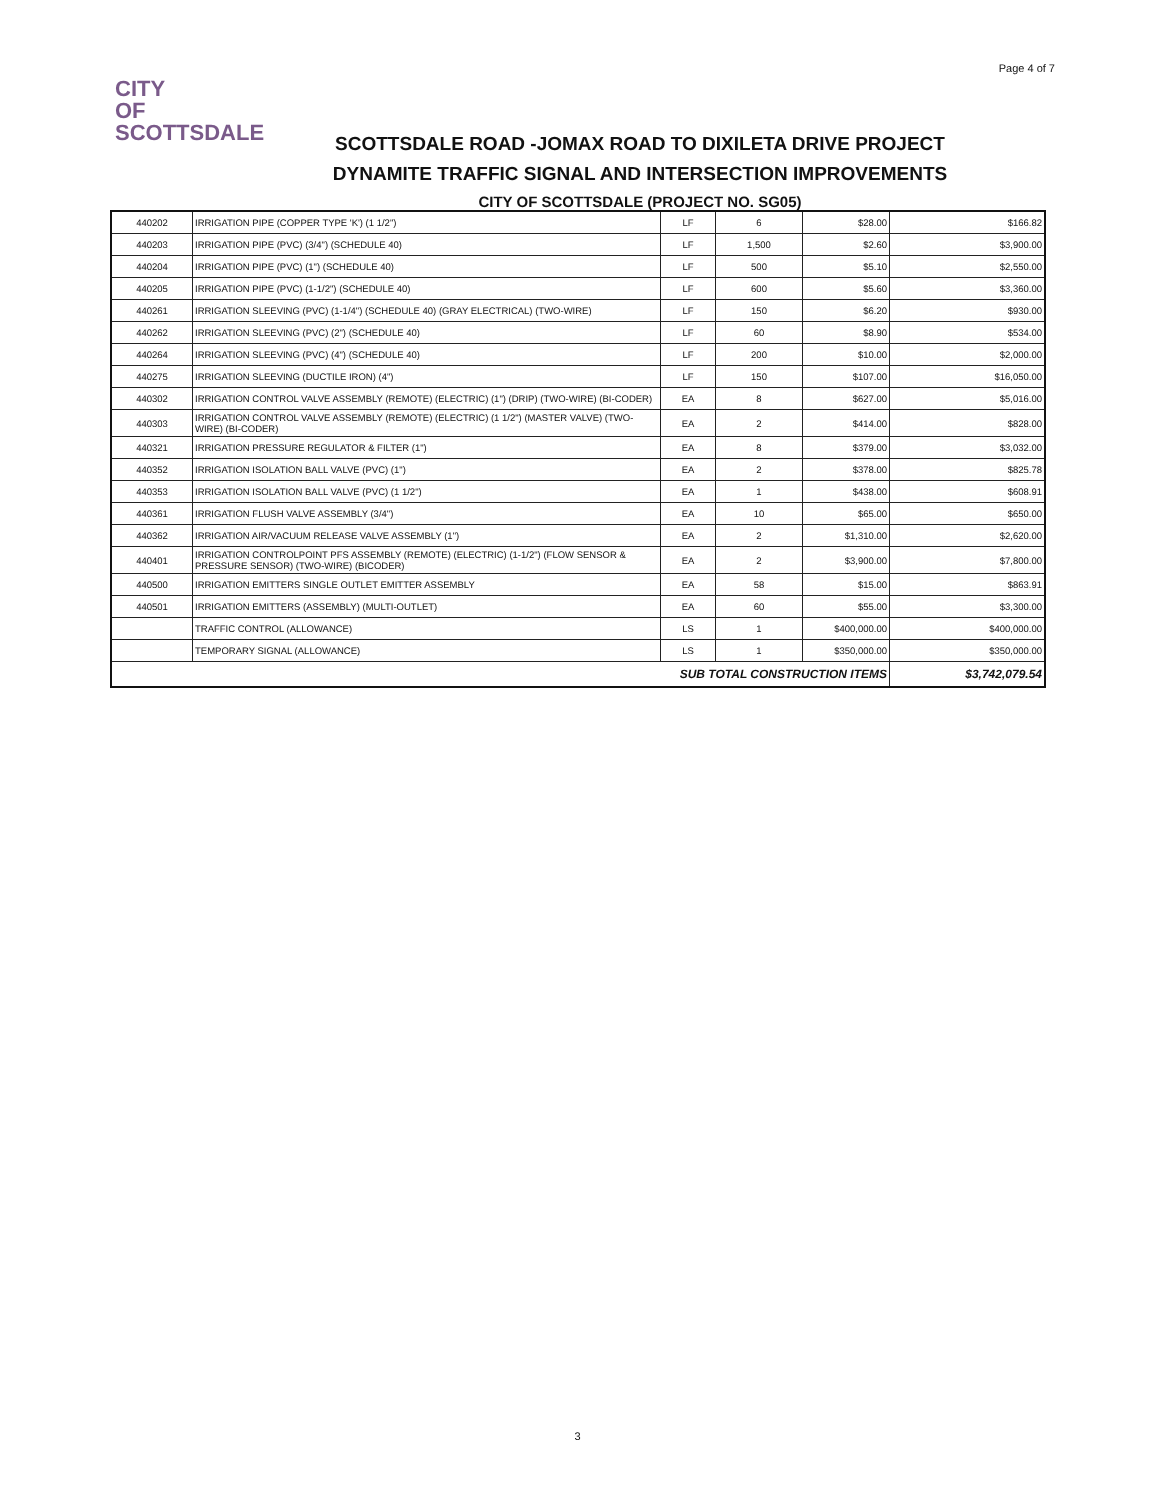Page 4 of 7
CITY
OF
SCOTTSDALE
SCOTTSDALE ROAD -JOMAX ROAD TO DIXILETA DRIVE PROJECT
DYNAMITE TRAFFIC SIGNAL AND INTERSECTION IMPROVEMENTS
CITY OF SCOTTSDALE (PROJECT NO. SG05)
| 440202 | IRRIGATION PIPE (COPPER TYPE 'K') (1 1/2") | LF | 6 | $28.00 | $166.82 |
| 440203 | IRRIGATION PIPE (PVC) (3/4") (SCHEDULE 40) | LF | 1,500 | $2.60 | $3,900.00 |
| 440204 | IRRIGATION PIPE (PVC) (1") (SCHEDULE 40) | LF | 500 | $5.10 | $2,550.00 |
| 440205 | IRRIGATION PIPE (PVC) (1-1/2") (SCHEDULE 40) | LF | 600 | $5.60 | $3,360.00 |
| 440261 | IRRIGATION SLEEVING (PVC) (1-1/4") (SCHEDULE 40) (GRAY ELECTRICAL) (TWO-WIRE) | LF | 150 | $6.20 | $930.00 |
| 440262 | IRRIGATION SLEEVING (PVC) (2") (SCHEDULE 40) | LF | 60 | $8.90 | $534.00 |
| 440264 | IRRIGATION SLEEVING (PVC) (4") (SCHEDULE 40) | LF | 200 | $10.00 | $2,000.00 |
| 440275 | IRRIGATION SLEEVING (DUCTILE IRON) (4") | LF | 150 | $107.00 | $16,050.00 |
| 440302 | IRRIGATION CONTROL VALVE ASSEMBLY (REMOTE) (ELECTRIC) (1") (DRIP) (TWO-WIRE) (BI-CODER) | EA | 8 | $627.00 | $5,016.00 |
| 440303 | IRRIGATION CONTROL VALVE ASSEMBLY (REMOTE) (ELECTRIC) (1 1/2") (MASTER VALVE) (TWO-WIRE) (BI-CODER) | EA | 2 | $414.00 | $828.00 |
| 440321 | IRRIGATION PRESSURE REGULATOR & FILTER (1") | EA | 8 | $379.00 | $3,032.00 |
| 440352 | IRRIGATION ISOLATION BALL VALVE (PVC) (1") | EA | 2 | $378.00 | $825.78 |
| 440353 | IRRIGATION ISOLATION BALL VALVE (PVC) (1 1/2") | EA | 1 | $438.00 | $608.91 |
| 440361 | IRRIGATION FLUSH VALVE ASSEMBLY (3/4") | EA | 10 | $65.00 | $650.00 |
| 440362 | IRRIGATION AIR/VACUUM RELEASE VALVE ASSEMBLY (1") | EA | 2 | $1,310.00 | $2,620.00 |
| 440401 | IRRIGATION CONTROLPOINT PFS ASSEMBLY (REMOTE) (ELECTRIC) (1-1/2") (FLOW SENSOR & PRESSURE SENSOR) (TWO-WIRE) (BICODER) | EA | 2 | $3,900.00 | $7,800.00 |
| 440500 | IRRIGATION EMITTERS SINGLE OUTLET EMITTER ASSEMBLY | EA | 58 | $15.00 | $863.91 |
| 440501 | IRRIGATION EMITTERS (ASSEMBLY) (MULTI-OUTLET) | EA | 60 | $55.00 | $3,300.00 |
| | TRAFFIC CONTROL (ALLOWANCE) | LS | 1 | $400,000.00 | $400,000.00 |
| | TEMPORARY SIGNAL (ALLOWANCE) | LS | 1 | $350,000.00 | $350,000.00 |
| SUB TOTAL CONSTRUCTION ITEMS | | | | | $3,742,079.54 |
3